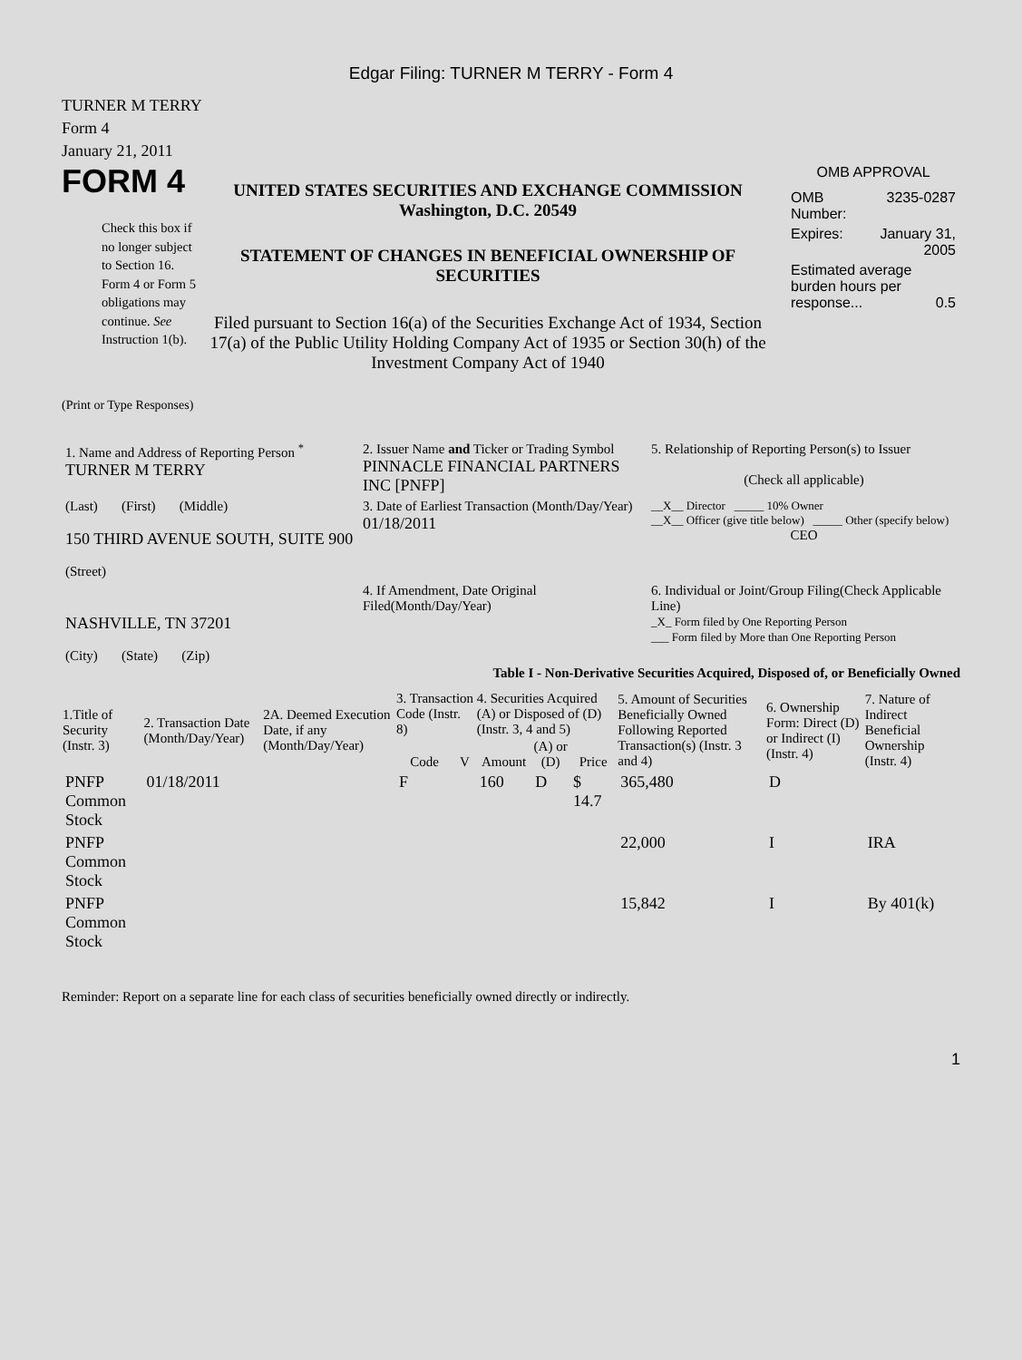Edgar Filing: TURNER M TERRY - Form 4
TURNER M TERRY
Form 4
January 21, 2011
FORM 4
Check this box if no longer subject to Section 16. Form 4 or Form 5 obligations may continue. See Instruction 1(b).
UNITED STATES SECURITIES AND EXCHANGE COMMISSION
Washington, D.C. 20549
STATEMENT OF CHANGES IN BENEFICIAL OWNERSHIP OF SECURITIES
Filed pursuant to Section 16(a) of the Securities Exchange Act of 1934, Section 17(a) of the Public Utility Holding Company Act of 1935 or Section 30(h) of the Investment Company Act of 1940
OMB APPROVAL
| OMB Number: | 3235-0287 |
| Expires: | January 31, 2005 |
| Estimated average burden hours per response... 0.5 | |
(Print or Type Responses)
| 1. Name and Address of Reporting Person <sup>*</sup> TURNER M TERRY | 2. Issuer Name and Ticker or Trading Symbol PINNACLE FINANCIAL PARTNERS INC [PNFP] | 5. Relationship of Reporting Person(s) to Issuer (Check all applicable) |
| (Last) (First) (Middle) 150 THIRD AVENUE SOUTH, SUITE 900 (Street) | 3. Date of Earliest Transaction (Month/Day/Year) 01/18/2011 | __X__ Director _____ 10% Owner __X__ Officer (give title below) _____ Other (specify below) CEO |
| NASHVILLE, TN 37201 (City) (State) (Zip) | 4. If Amendment, Date Original Filed(Month/Day/Year) | 6. Individual or Joint/Group Filing(Check Applicable Line) _X_ Form filed by One Reporting Person ___ Form filed by More than One Reporting Person |
Table I - Non-Derivative Securities Acquired, Disposed of, or Beneficially Owned
| 1.Title of Security (Instr. 3) | 2. Transaction Date (Month/Day/Year) | 2A. Deemed Execution Date, if any (Month/Day/Year) | 3. Transaction Code (Instr. 8) | | 4. Securities Acquired (A) or Disposed of (D) (Instr. 3, 4 and 5) | | | 5. Amount of Securities Beneficially Owned Following Reported Transaction(s) (Instr. 3 and 4) | 6. Ownership Form: Direct (D) or Indirect (I) (Instr. 4) | 7. Nature of Indirect Beneficial Ownership (Instr. 4) |
| --- | --- | --- | --- | --- | --- | --- | --- | --- | --- | --- |
| | | | Code | V | Amount | (A) or (D) | Price | | | |
| PNFP Common Stock | 01/18/2011 | | F | | 160 | D | $ 14.7 | 365,480 | D | |
| PNFP Common Stock | | | | | | | | 22,000 | I | IRA |
| PNFP Common Stock | | | | | | | | 15,842 | I | By 401(k) |
Reminder: Report on a separate line for each class of securities beneficially owned directly or indirectly.
1